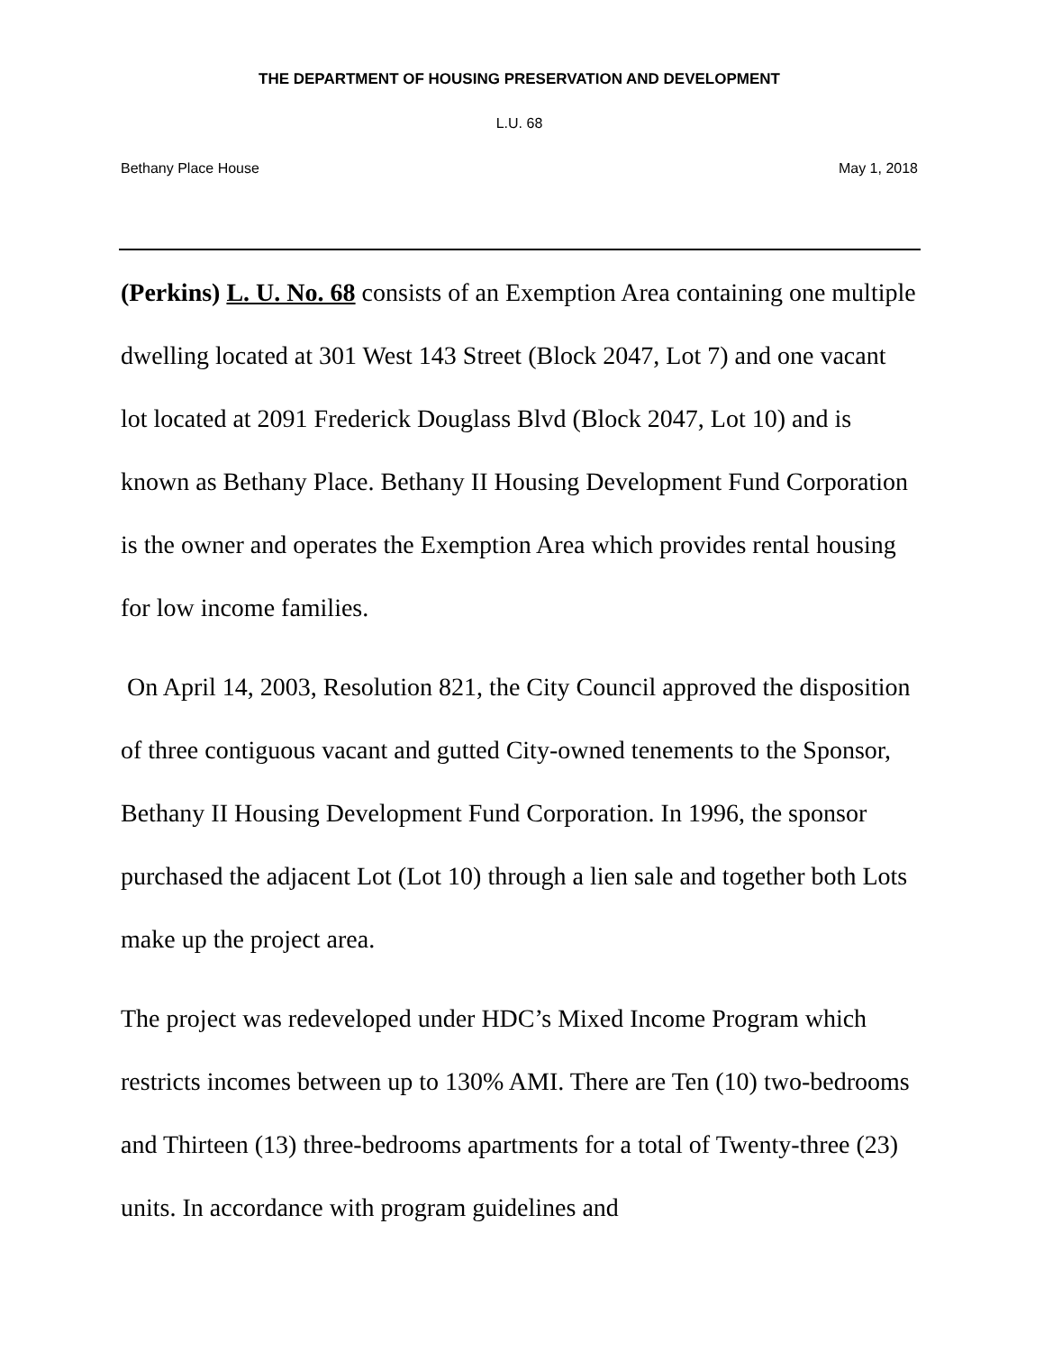THE DEPARTMENT OF HOUSING PRESERVATION AND DEVELOPMENT
L.U. 68
Bethany Place House May 1, 2018
(Perkins) L. U. No. 68 consists of an Exemption Area containing one multiple dwelling located at 301 West 143 Street (Block 2047, Lot 7) and one vacant lot located at 2091 Frederick Douglass Blvd (Block 2047, Lot 10) and is known as Bethany Place. Bethany II Housing Development Fund Corporation is the owner and operates the Exemption Area which provides rental housing for low income families.
On April 14, 2003, Resolution 821, the City Council approved the disposition of three contiguous vacant and gutted City-owned tenements to the Sponsor, Bethany II Housing Development Fund Corporation. In 1996, the sponsor purchased the adjacent Lot (Lot 10) through a lien sale and together both Lots make up the project area.
The project was redeveloped under HDC’s Mixed Income Program which restricts incomes between up to 130% AMI. There are Ten (10) two-bedrooms and Thirteen (13) three-bedrooms apartments for a total of Twenty-three (23) units. In accordance with program guidelines and